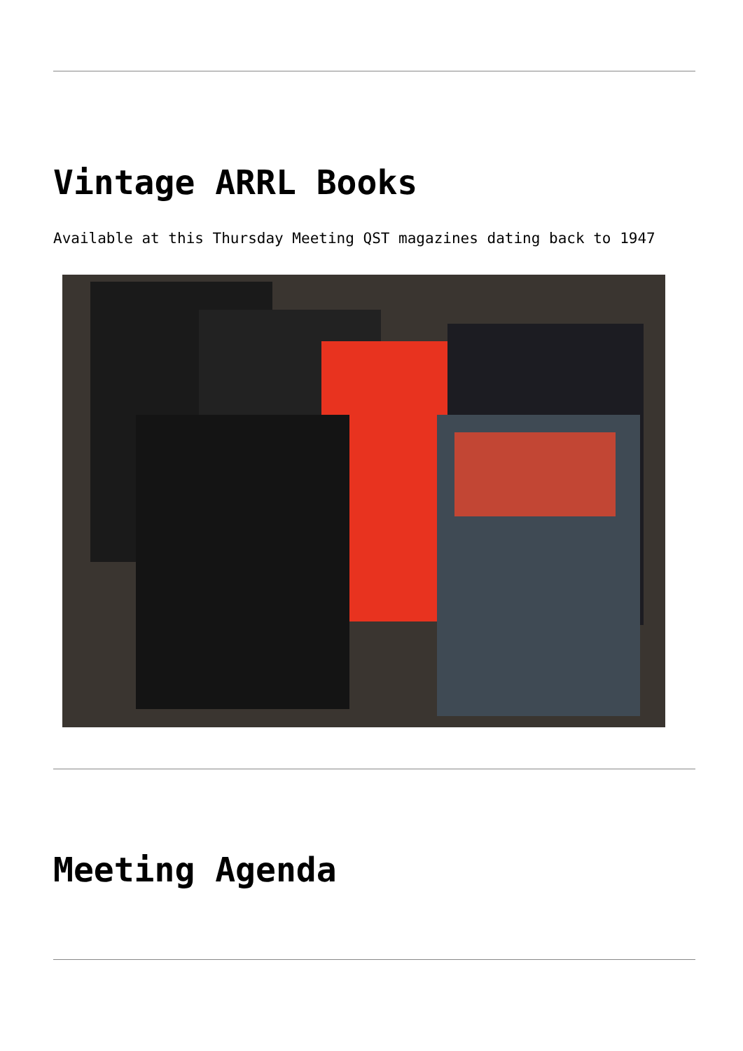Vintage ARRL Books
Available at this Thursday Meeting QST magazines dating back to 1947
Meeting Agenda